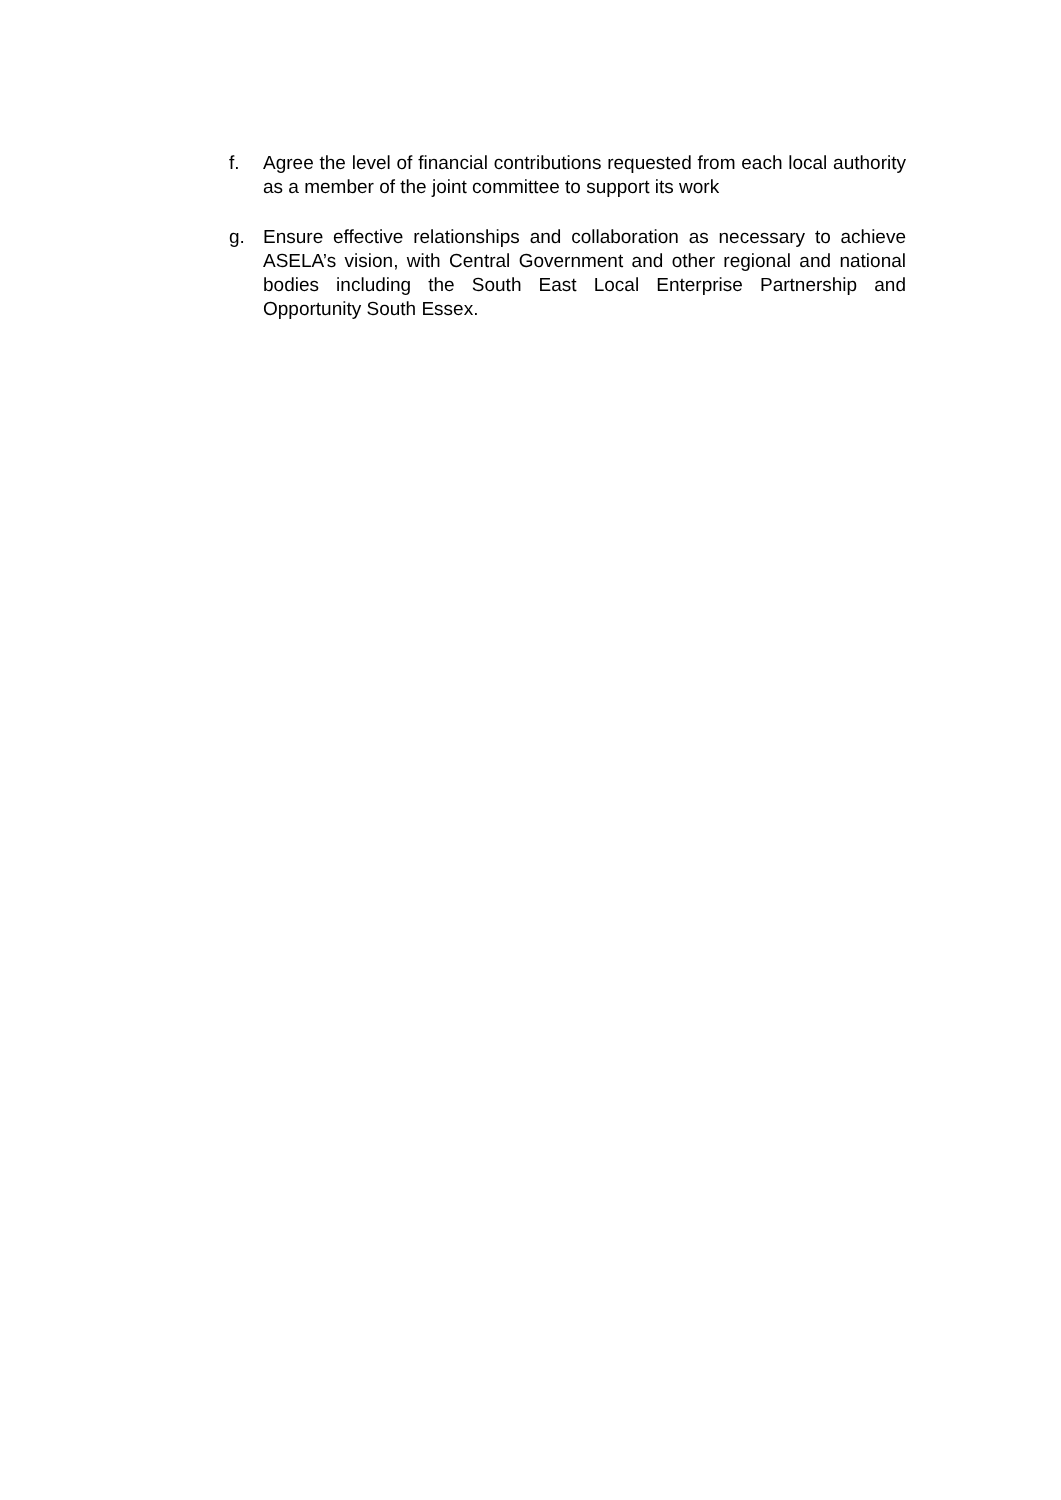f. Agree the level of financial contributions requested from each local authority as a member of the joint committee to support its work
g. Ensure effective relationships and collaboration as necessary to achieve ASELA’s vision, with Central Government and other regional and national bodies including the South East Local Enterprise Partnership and Opportunity South Essex.